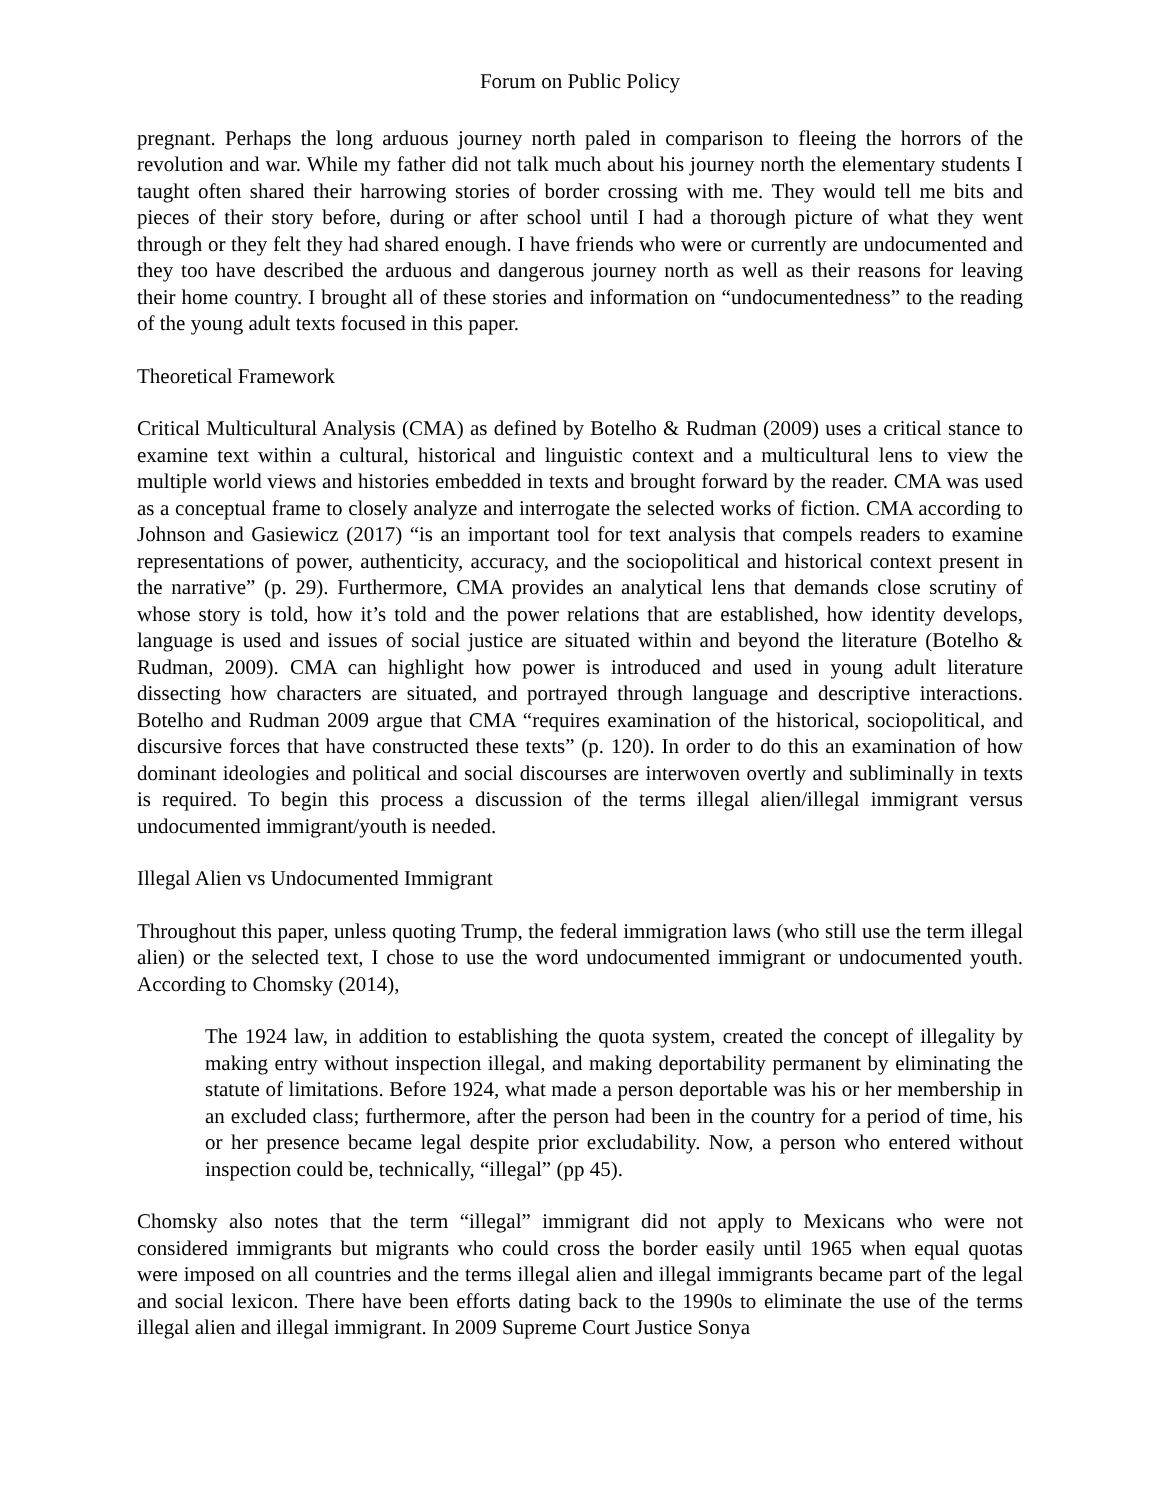Forum on Public Policy
pregnant. Perhaps the long arduous journey north paled in comparison to fleeing the horrors of the revolution and war. While my father did not talk much about his journey north the elementary students I taught often shared their harrowing stories of border crossing with me. They would tell me bits and pieces of their story before, during or after school until I had a thorough picture of what they went through or they felt they had shared enough. I have friends who were or currently are undocumented and they too have described the arduous and dangerous journey north as well as their reasons for leaving their home country. I brought all of these stories and information on “undocumentedness” to the reading of the young adult texts focused in this paper.
Theoretical Framework
Critical Multicultural Analysis (CMA) as defined by Botelho & Rudman (2009) uses a critical stance to examine text within a cultural, historical and linguistic context and a multicultural lens to view the multiple world views and histories embedded in texts and brought forward by the reader. CMA was used as a conceptual frame to closely analyze and interrogate the selected works of fiction. CMA according to Johnson and Gasiewicz (2017) “is an important tool for text analysis that compels readers to examine representations of power, authenticity, accuracy, and the sociopolitical and historical context present in the narrative” (p. 29). Furthermore, CMA provides an analytical lens that demands close scrutiny of whose story is told, how it’s told and the power relations that are established, how identity develops, language is used and issues of social justice are situated within and beyond the literature (Botelho & Rudman, 2009). CMA can highlight how power is introduced and used in young adult literature dissecting how characters are situated, and portrayed through language and descriptive interactions. Botelho and Rudman 2009 argue that CMA “requires examination of the historical, sociopolitical, and discursive forces that have constructed these texts” (p. 120). In order to do this an examination of how dominant ideologies and political and social discourses are interwoven overtly and subliminally in texts is required. To begin this process a discussion of the terms illegal alien/illegal immigrant versus undocumented immigrant/youth is needed.
Illegal Alien vs Undocumented Immigrant
Throughout this paper, unless quoting Trump, the federal immigration laws (who still use the term illegal alien) or the selected text, I chose to use the word undocumented immigrant or undocumented youth. According to Chomsky (2014),
The 1924 law, in addition to establishing the quota system, created the concept of illegality by making entry without inspection illegal, and making deportability permanent by eliminating the statute of limitations. Before 1924, what made a person deportable was his or her membership in an excluded class; furthermore, after the person had been in the country for a period of time, his or her presence became legal despite prior excludability. Now, a person who entered without inspection could be, technically, “illegal” (pp 45).
Chomsky also notes that the term “illegal” immigrant did not apply to Mexicans who were not considered immigrants but migrants who could cross the border easily until 1965 when equal quotas were imposed on all countries and the terms illegal alien and illegal immigrants became part of the legal and social lexicon. There have been efforts dating back to the 1990s to eliminate the use of the terms illegal alien and illegal immigrant. In 2009 Supreme Court Justice Sonya